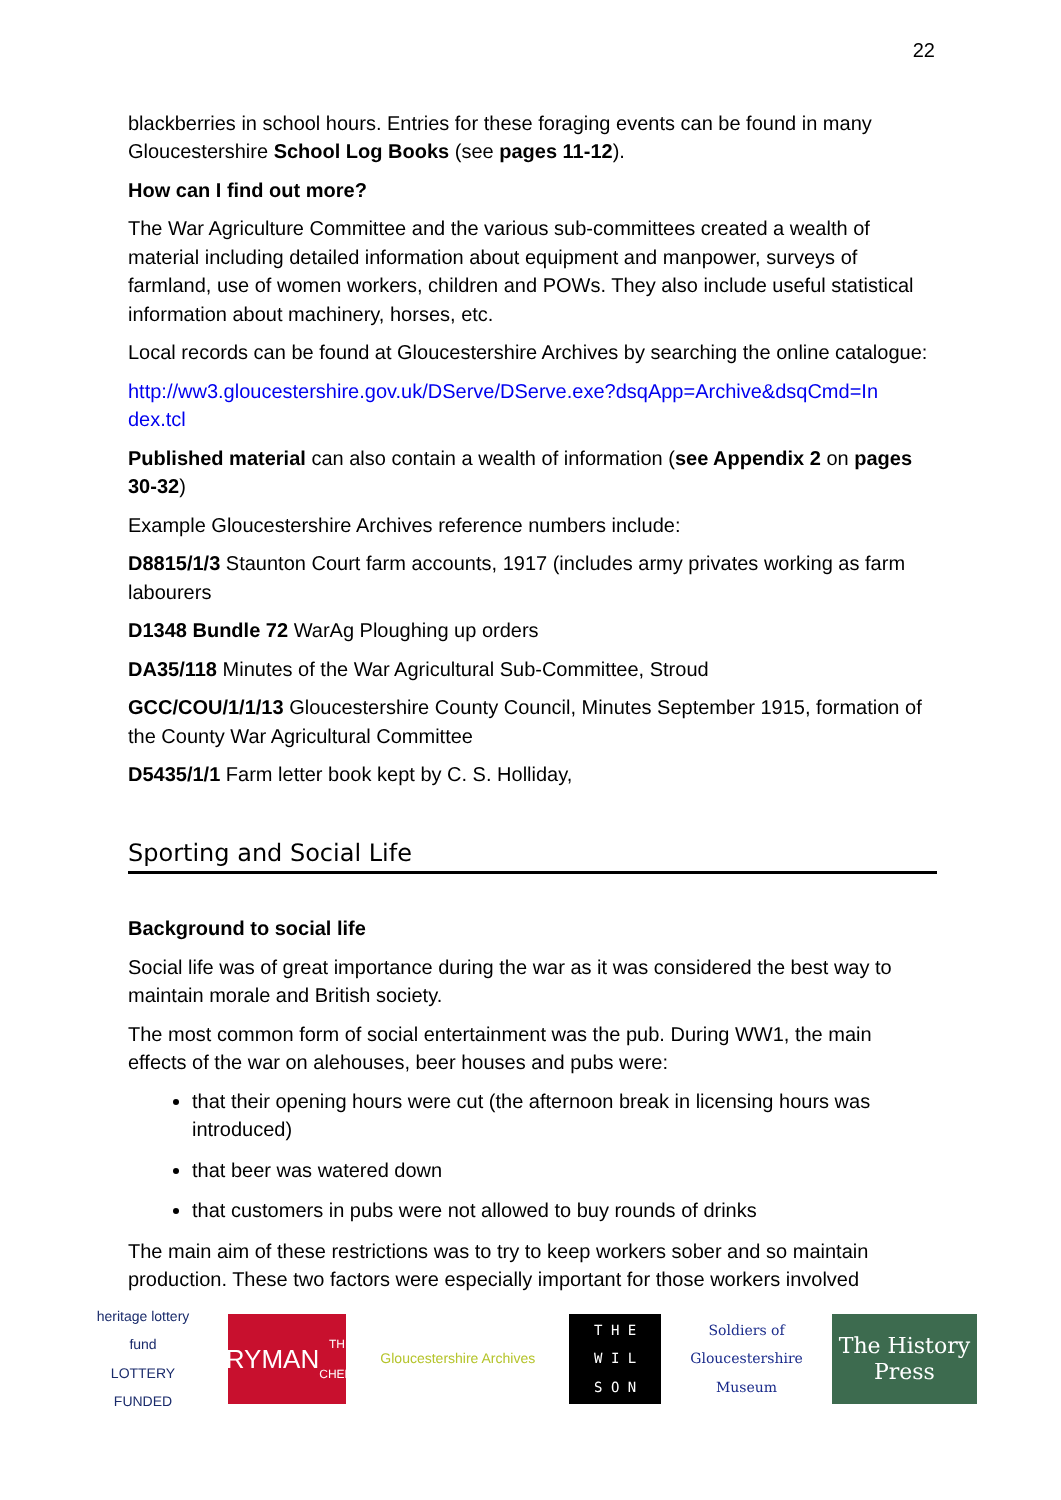22
blackberries in school hours. Entries for these foraging events can be found in many Gloucestershire School Log Books (see pages 11-12).
How can I find out more?
The War Agriculture Committee and the various sub-committees created a wealth of material including detailed information about equipment and manpower, surveys of farmland, use of women workers, children and POWs. They also include useful statistical information about machinery, horses, etc.
Local records can be found at Gloucestershire Archives by searching the online catalogue:
http://ww3.gloucestershire.gov.uk/DServe/DServe.exe?dsqApp=Archive&dsqCmd=In dex.tcl
Published material can also contain a wealth of information (see Appendix 2 on pages 30-32)
Example Gloucestershire Archives reference numbers include:
D8815/1/3 Staunton Court farm accounts, 1917 (includes army privates working as farm labourers
D1348 Bundle 72 WarAg Ploughing up orders
DA35/118 Minutes of the War Agricultural Sub-Committee, Stroud
GCC/COU/1/1/13 Gloucestershire County Council, Minutes September 1915, formation of the County War Agricultural Committee
D5435/1/1 Farm letter book kept by C. S. Holliday,
Sporting and Social Life
Background to social life
Social life was of great importance during the war as it was considered the best way to maintain morale and British society.
The most common form of social entertainment was the pub. During WW1, the main effects of the war on alehouses, beer houses and pubs were:
that their opening hours were cut (the afternoon break in licensing hours was introduced)
that beer was watered down
that customers in pubs were not allowed to buy rounds of drinks
The main aim of these restrictions was to try to keep workers sober and so maintain production. These two factors were especially important for those workers involved
heritage lottery fund
LOTTERY FUNDED
EVERYMAN
THEATRE · CHELTENHAM
Gloucestershire Archives
T H E
W I L
S O N
Soldiers of Gloucestershire Museum
The History Press